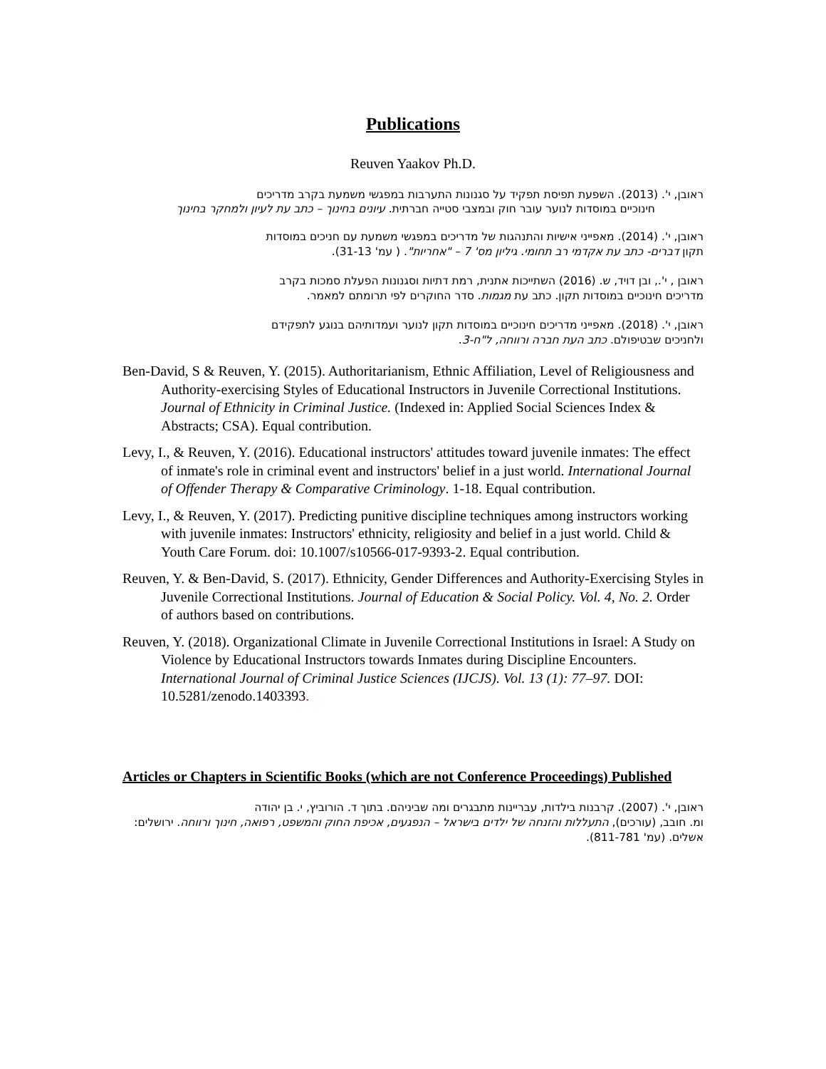Publications
Reuven Yaakov Ph.D.
ראובן, י'. (2013). השפעת תפיסת תפקיד על סגנונות התערבות במפגשי משמעת בקרב מדריכים
חינוכיים במוסדות לנוער עובר חוק ובמצבי סטייה חברתית. עיונים בחינוך – כתב עת לעיון ולמחקר בחינוך
ראובן, י'. (2014). מאפייני אישיות והתנהגות של מדריכים במפגשי משמעת עם חניכים במוסדות
תקון דברים- כתב עת אקדמי רב תחומי. גיליון מס' 7 – "אחריות". ( עמ' 31-13).
ראובן , י'., ובן דויד, ש. (2016) השתייכות אתנית, רמת דתיות וסגנונות הפעלת סמכות בקרב
מדריכים חינוכיים במוסדות תקון. כתב עת מגמות. סדר החוקרים לפי תרומתם למאמר.
ראובן, י'. (2018). מאפייני מדריכים חינוכיים במוסדות תקון לנוער ועמדותיהם בנוגע לתפקידם
ולחניכים שבטיפולם. כתב העת חברה ורווחה, ל"ח-3.
Ben-David, S & Reuven, Y. (2015). Authoritarianism, Ethnic Affiliation, Level of Religiousness and Authority-exercising Styles of Educational Instructors in Juvenile Correctional Institutions. Journal of Ethnicity in Criminal Justice. (Indexed in: Applied Social Sciences Index & Abstracts; CSA). Equal contribution.
Levy, I., & Reuven, Y. (2016). Educational instructors' attitudes toward juvenile inmates: The effect of inmate's role in criminal event and instructors' belief in a just world. International Journal of Offender Therapy & Comparative Criminology. 1-18. Equal contribution.
Levy, I., & Reuven, Y. (2017). Predicting punitive discipline techniques among instructors working with juvenile inmates: Instructors' ethnicity, religiosity and belief in a just world. Child & Youth Care Forum. doi: 10.1007/s10566-017-9393-2. Equal contribution.
Reuven, Y. & Ben-David, S. (2017). Ethnicity, Gender Differences and Authority-Exercising Styles in Juvenile Correctional Institutions. Journal of Education & Social Policy. Vol. 4, No. 2. Order of authors based on contributions.
Reuven, Y. (2018). Organizational Climate in Juvenile Correctional Institutions in Israel: A Study on Violence by Educational Instructors towards Inmates during Discipline Encounters. International Journal of Criminal Justice Sciences (IJCJS). Vol. 13 (1): 77–97. DOI: 10.5281/zenodo.1403393.
Articles or Chapters in Scientific Books (which are not Conference Proceedings) Published
ראובן, י'. (2007). קרבנות בילדות, עבריינות מתבגרים ומה שביניהם. בתוך ד. הורוביץ, י. בן יהודה
ומ. חובב, (עורכים), התעללות והזנחה של ילדים בישראל – הנפגעים, אכיפת החוק והמשפט, רפואה, חינוך ורווחה. ירושלים: אשלים. (עמ' 811-781).